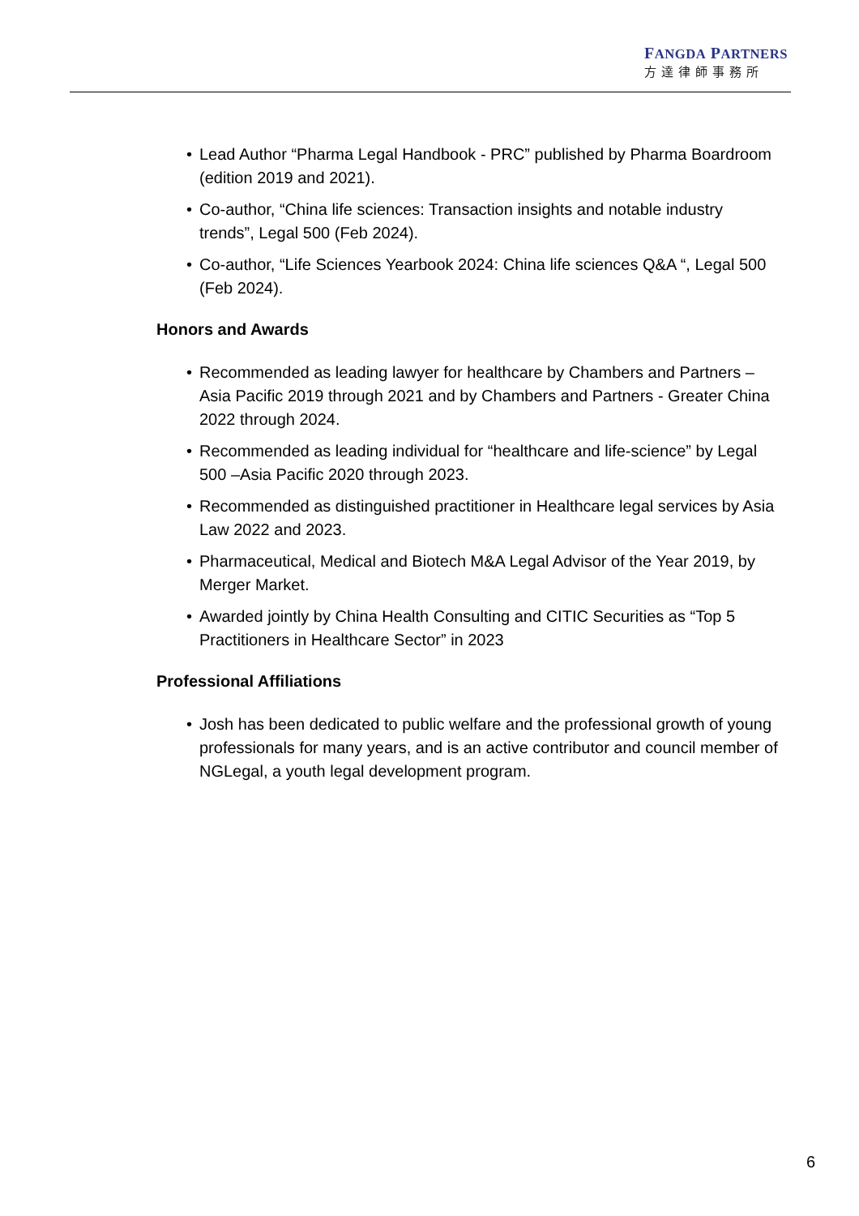FANGDA PARTNERS
方達律師事務所
• Lead Author “Pharma Legal Handbook - PRC” published by Pharma Boardroom (edition 2019 and 2021).
• Co-author, “China life sciences: Transaction insights and notable industry trends”, Legal 500 (Feb 2024).
• Co-author, “Life Sciences Yearbook 2024: China life sciences Q&A “, Legal 500 (Feb 2024).
Honors and Awards
• Recommended as leading lawyer for healthcare by Chambers and Partners – Asia Pacific 2019 through 2021 and by Chambers and Partners - Greater China 2022 through 2024.
• Recommended as leading individual for “healthcare and life-science” by Legal 500 –Asia Pacific 2020 through 2023.
• Recommended as distinguished practitioner in Healthcare legal services by Asia Law 2022 and 2023.
• Pharmaceutical, Medical and Biotech M&A Legal Advisor of the Year 2019, by Merger Market.
• Awarded jointly by China Health Consulting and CITIC Securities as “Top 5 Practitioners in Healthcare Sector” in 2023
Professional Affiliations
• Josh has been dedicated to public welfare and the professional growth of young professionals for many years, and is an active contributor and council member of NGLegal, a youth legal development program.
6